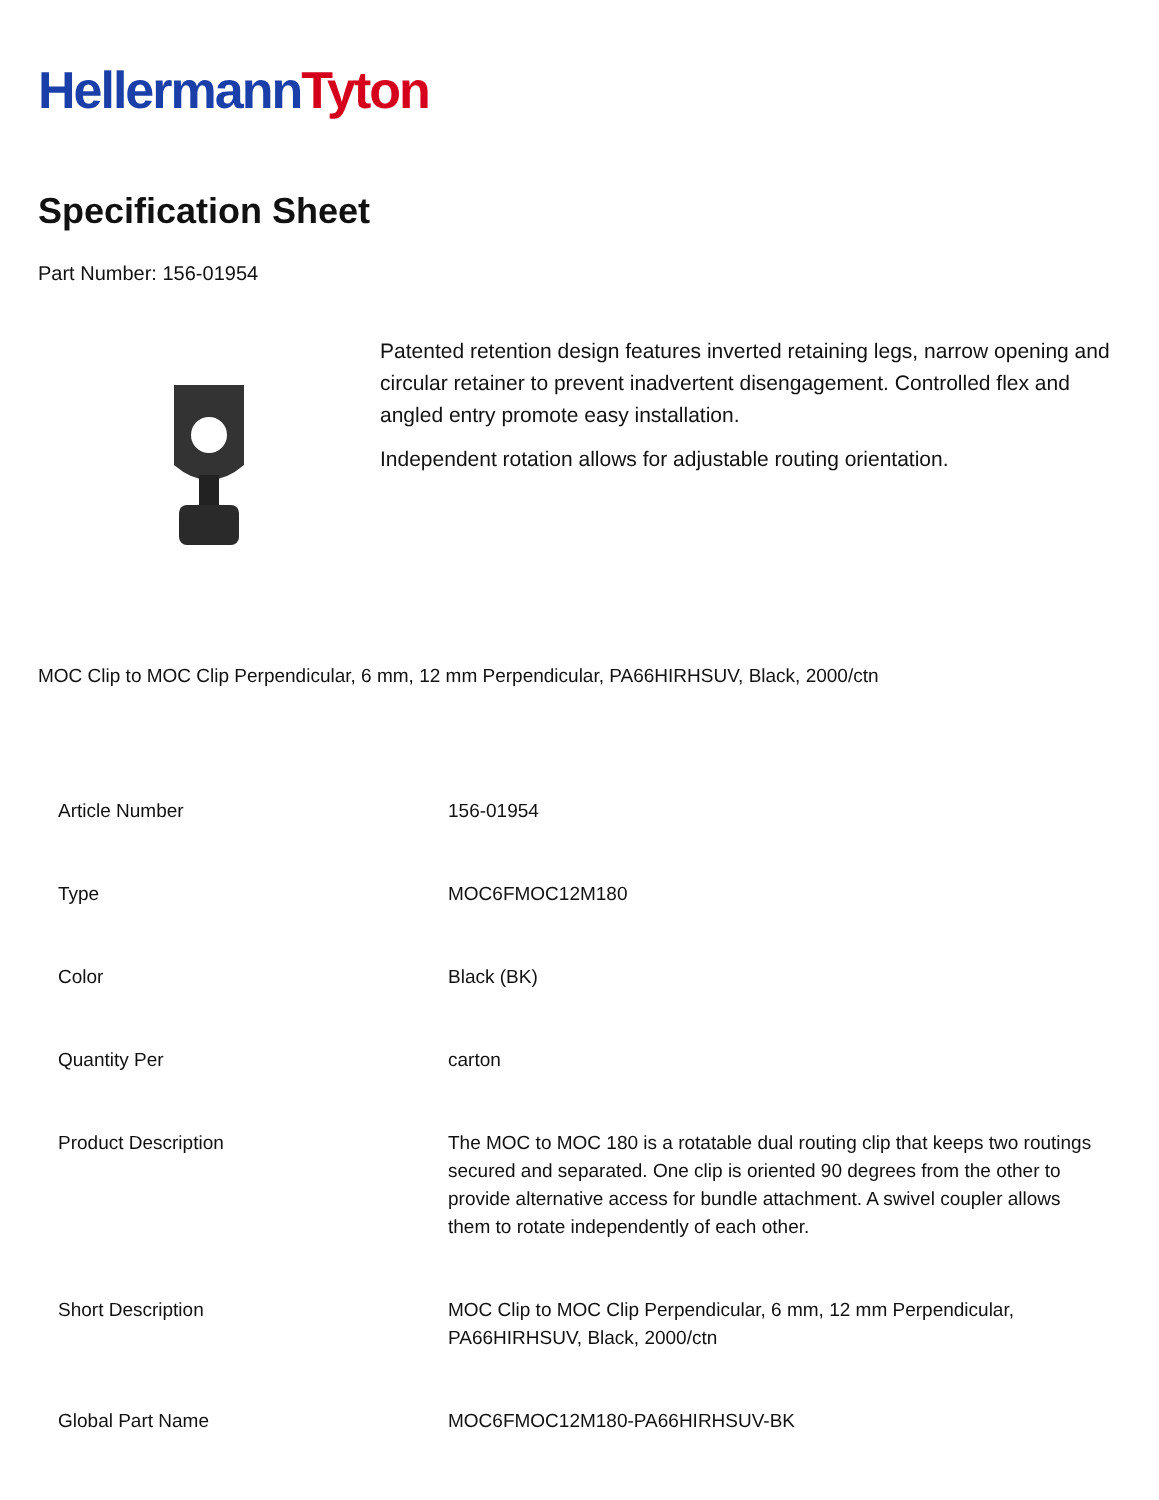Hellermann Tyton
Specification Sheet
Part Number: 156-01954
Patented retention design features inverted retaining legs, narrow opening and circular retainer to prevent inadvertent disengagement. Controlled flex and angled entry promote easy installation.
Independent rotation allows for adjustable routing orientation.
MOC Clip to MOC Clip Perpendicular, 6 mm, 12 mm Perpendicular, PA66HIRHSUV, Black, 2000/ctn
| Article Number | 156-01954 |
| Type | MOC6FMOC12M180 |
| Color | Black (BK) |
| Quantity Per | carton |
| Product Description | The MOC to MOC 180 is a rotatable dual routing clip that keeps two routings secured and separated. One clip is oriented 90 degrees from the other to provide alternative access for bundle attachment. A swivel coupler allows them to rotate independently of each other. |
| Short Description | MOC Clip to MOC Clip Perpendicular, 6 mm, 12 mm Perpendicular, PA66HIRHSUV, Black, 2000/ctn |
| Global Part Name | MOC6FMOC12M180-PA66HIRHSUV-BK |